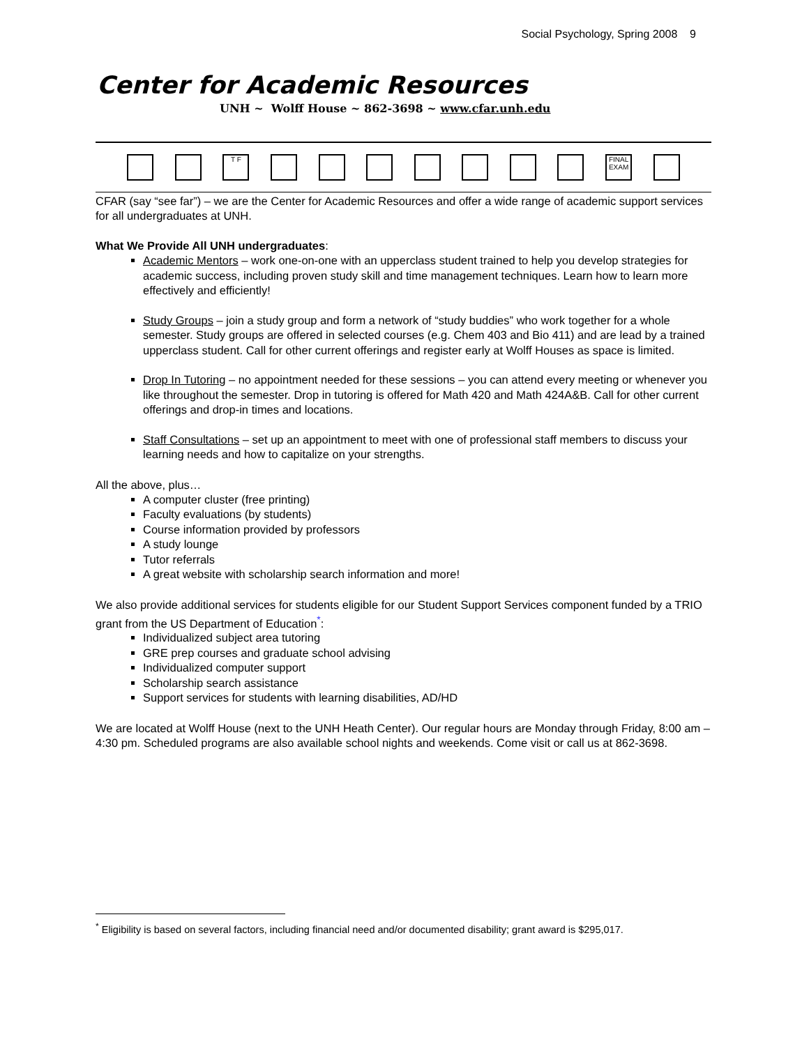Social Psychology, Spring 2008 9
Center for Academic Resources
UNH ~ Wolff House ~ 862-3698 ~ www.cfar.unh.edu
T F FINAL EXAM
CFAR (say “see far”) – we are the Center for Academic Resources and offer a wide range of academic support services for all undergraduates at UNH.
What We Provide All UNH undergraduates:
Academic Mentors – work one-on-one with an upperclass student trained to help you develop strategies for academic success, including proven study skill and time management techniques. Learn how to learn more effectively and efficiently!
Study Groups – join a study group and form a network of “study buddies” who work together for a whole semester. Study groups are offered in selected courses (e.g. Chem 403 and Bio 411) and are lead by a trained upperclass student. Call for other current offerings and register early at Wolff Houses as space is limited.
Drop In Tutoring – no appointment needed for these sessions – you can attend every meeting or whenever you like throughout the semester. Drop in tutoring is offered for Math 420 and Math 424A&B. Call for other current offerings and drop-in times and locations.
Staff Consultations – set up an appointment to meet with one of professional staff members to discuss your learning needs and how to capitalize on your strengths.
All the above, plus…
A computer cluster (free printing)
Faculty evaluations (by students)
Course information provided by professors
A study lounge
Tutor referrals
A great website with scholarship search information and more!
We also provide additional services for students eligible for our Student Support Services component funded by a TRIO grant from the US Department of Education<sup>*</sup>:
Individualized subject area tutoring
GRE prep courses and graduate school advising
Individualized computer support
Scholarship search assistance
Support services for students with learning disabilities, AD/HD
We are located at Wolff House (next to the UNH Heath Center). Our regular hours are Monday through Friday, 8:00 am – 4:30 pm. Scheduled programs are also available school nights and weekends. Come visit or call us at 862-3698.
<sup>*</sup> Eligibility is based on several factors, including financial need and/or documented disability; grant award is $295,017.